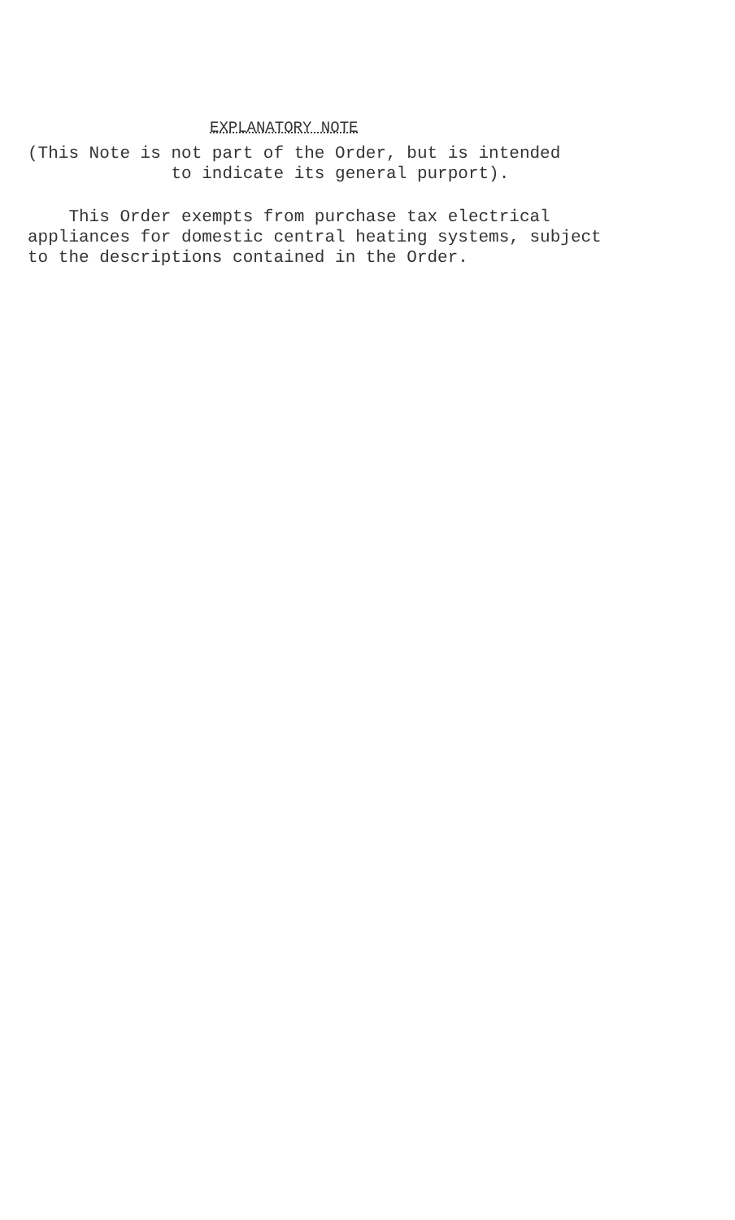EXPLANATORY NOTE
(This Note is not part of the Order, but is intended to indicate its general purport).
This Order exempts from purchase tax electrical appliances for domestic central heating systems, subject to the descriptions contained in the Order.